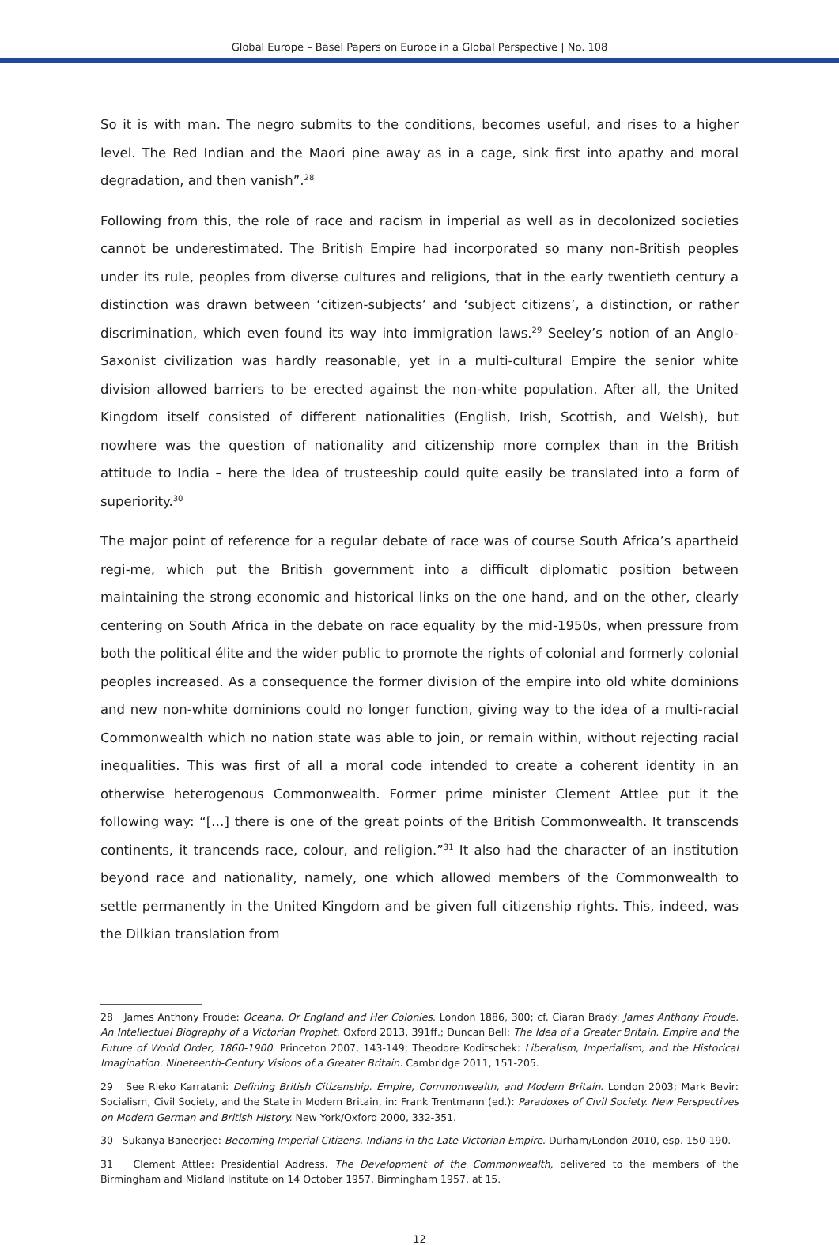Global Europe – Basel Papers on Europe in a Global Perspective | No. 108
So it is with man. The negro submits to the conditions, becomes useful, and rises to a higher level. The Red Indian and the Maori pine away as in a cage, sink first into apathy and moral degradation, and then vanish”.<sup>28</sup>
Following from this, the role of race and racism in imperial as well as in decolonized societies cannot be underestimated. The British Empire had incorporated so many non-British peoples under its rule, peoples from diverse cultures and religions, that in the early twentieth century a distinction was drawn between ‘citizen-subjects’ and ‘subject citizens’, a distinction, or rather discrimination, which even found its way into immigration laws.<sup>29</sup> Seeley’s notion of an Anglo-Saxonist civilization was hardly reasonable, yet in a multi-cultural Empire the senior white division allowed barriers to be erected against the non-white population. After all, the United Kingdom itself consisted of different nationalities (English, Irish, Scottish, and Welsh), but nowhere was the question of nationality and citizenship more complex than in the British attitude to India – here the idea of trusteeship could quite easily be translated into a form of superiority.<sup>30</sup>
The major point of reference for a regular debate of race was of course South Africa’s apartheid regi-me, which put the British government into a difficult diplomatic position between maintaining the strong economic and historical links on the one hand, and on the other, clearly centering on South Africa in the debate on race equality by the mid-1950s, when pressure from both the political élite and the wider public to promote the rights of colonial and formerly colonial peoples increased. As a consequence the former division of the empire into old white dominions and new non-white dominions could no longer function, giving way to the idea of a multi-racial Commonwealth which no nation state was able to join, or remain within, without rejecting racial inequalities. This was first of all a moral code intended to create a coherent identity in an otherwise heterogenous Commonwealth. Former prime minister Clement Attlee put it the following way: “[…] there is one of the great points of the British Commonwealth. It transcends continents, it trancends race, colour, and religion.”<sup>31</sup> It also had the character of an institution beyond race and nationality, namely, one which allowed members of the Commonwealth to settle permanently in the United Kingdom and be given full citizenship rights. This, indeed, was the Dilkian translation from
28 James Anthony Froude: Oceana. Or England and Her Colonies. London 1886, 300; cf. Ciaran Brady: James Anthony Froude. An Intellectual Biography of a Victorian Prophet. Oxford 2013, 391ff.; Duncan Bell: The Idea of a Greater Britain. Empire and the Future of World Order, 1860-1900. Princeton 2007, 143-149; Theodore Koditschek: Liberalism, Imperialism, and the Historical Imagination. Nineteenth-Century Visions of a Greater Britain. Cambridge 2011, 151-205.
29 See Rieko Karratani: Defining British Citizenship. Empire, Commonwealth, and Modern Britain. London 2003; Mark Bevir: Socialism, Civil Society, and the State in Modern Britain, in: Frank Trentmann (ed.): Paradoxes of Civil Society. New Perspectives on Modern German and British History. New York/Oxford 2000, 332-351.
30 Sukanya Baneerjee: Becoming Imperial Citizens. Indians in the Late-Victorian Empire. Durham/London 2010, esp. 150-190.
31 Clement Attlee: Presidential Address. The Development of the Commonwealth, delivered to the members of the Birmingham and Midland Institute on 14 October 1957. Birmingham 1957, at 15.
12